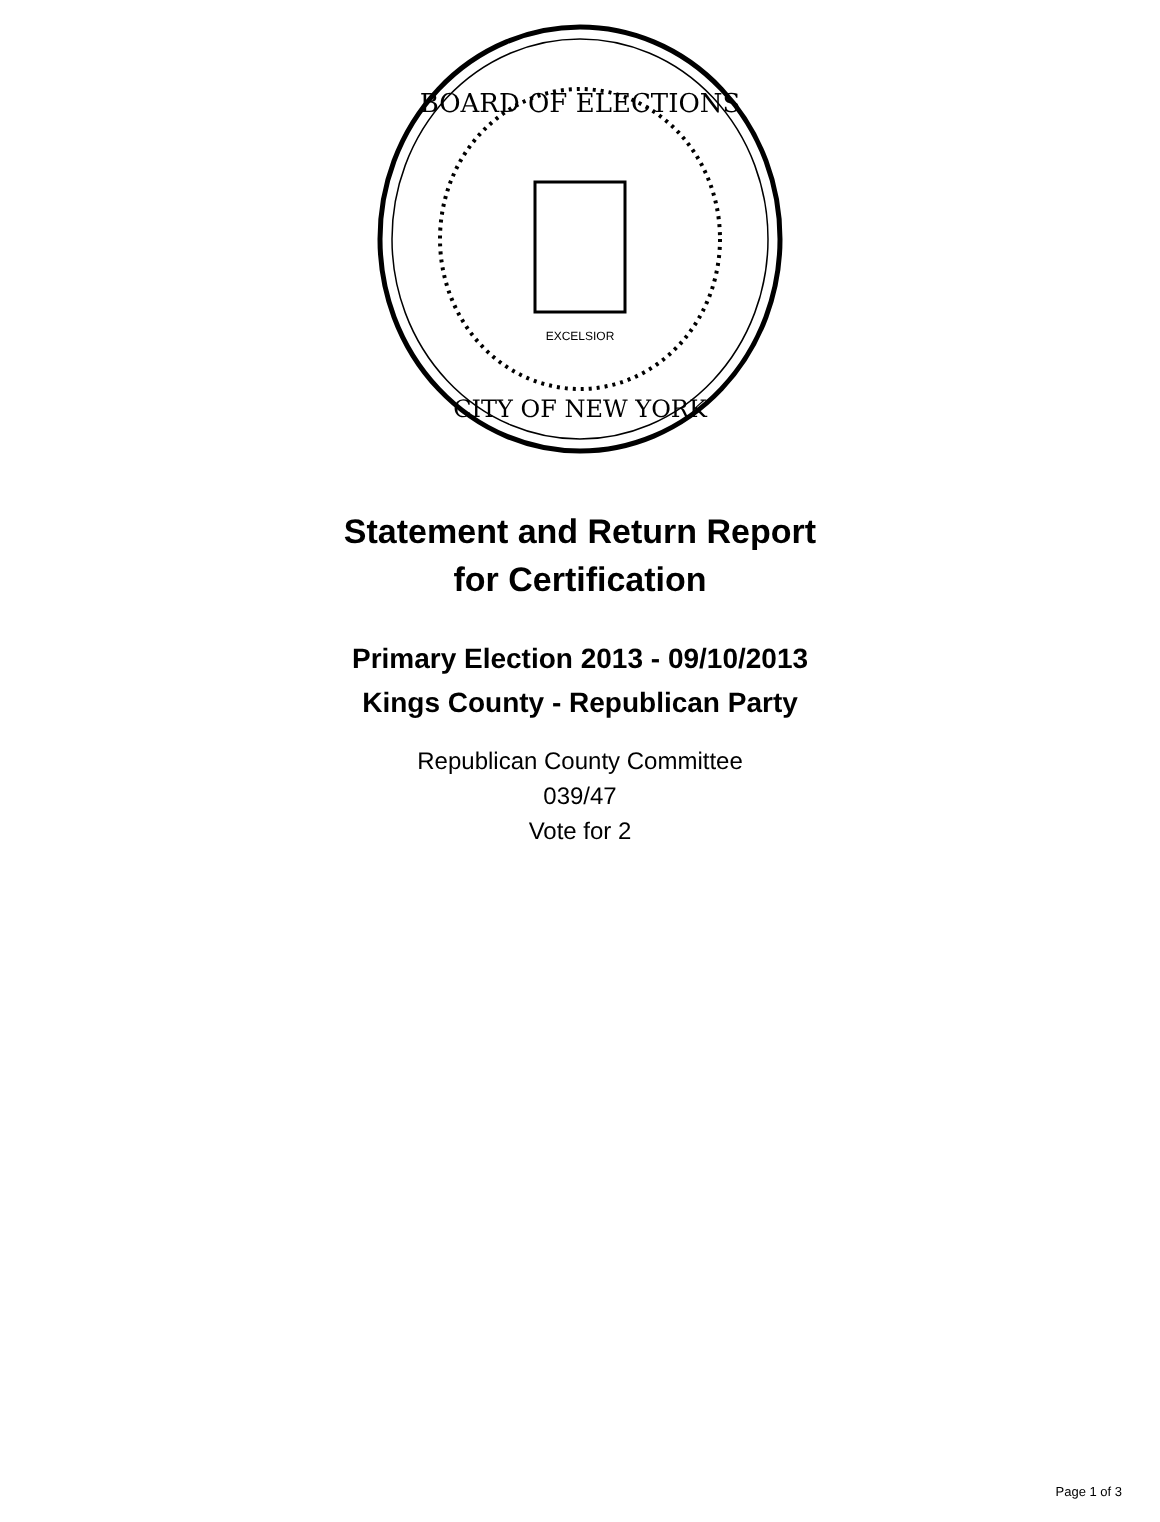BOARD OF ELECTIONS
CITY OF NEW YORK
EXCELSIOR
Statement and Return Report
for Certification
Primary Election 2013 - 09/10/2013
Kings County - Republican Party
Republican County Committee
039/47
Vote for 2
Page 1 of 3